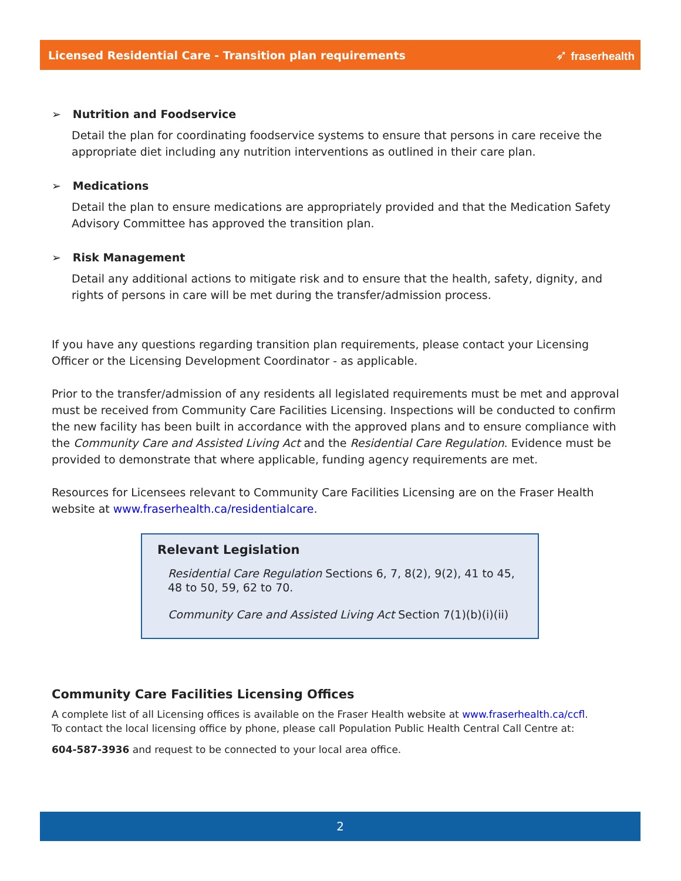Licensed Residential Care - Transition plan requirements ➶ fraserhealth
➢ Nutrition and Foodservice
Detail the plan for coordinating foodservice systems to ensure that persons in care receive the appropriate diet including any nutrition interventions as outlined in their care plan.
➢ Medications
Detail the plan to ensure medications are appropriately provided and that the Medication Safety Advisory Committee has approved the transition plan.
➢ Risk Management
Detail any additional actions to mitigate risk and to ensure that the health, safety, dignity, and rights of persons in care will be met during the transfer/admission process.
If you have any questions regarding transition plan requirements, please contact your Licensing Officer or the Licensing Development Coordinator - as applicable.
Prior to the transfer/admission of any residents all legislated requirements must be met and approval must be received from Community Care Facilities Licensing. Inspections will be conducted to confirm the new facility has been built in accordance with the approved plans and to ensure compliance with the Community Care and Assisted Living Act and the Residential Care Regulation. Evidence must be provided to demonstrate that where applicable, funding agency requirements are met.
Resources for Licensees relevant to Community Care Facilities Licensing are on the Fraser Health website at www.fraserhealth.ca/residentialcare.
Relevant Legislation
Residential Care Regulation Sections 6, 7, 8(2), 9(2), 41 to 45, 48 to 50, 59, 62 to 70.
Community Care and Assisted Living Act Section 7(1)(b)(i)(ii)
Community Care Facilities Licensing Offices
A complete list of all Licensing offices is available on the Fraser Health website at www.fraserhealth.ca/ccfl.
To contact the local licensing office by phone, please call Population Public Health Central Call Centre at:
604-587-3936 and request to be connected to your local area office.
2